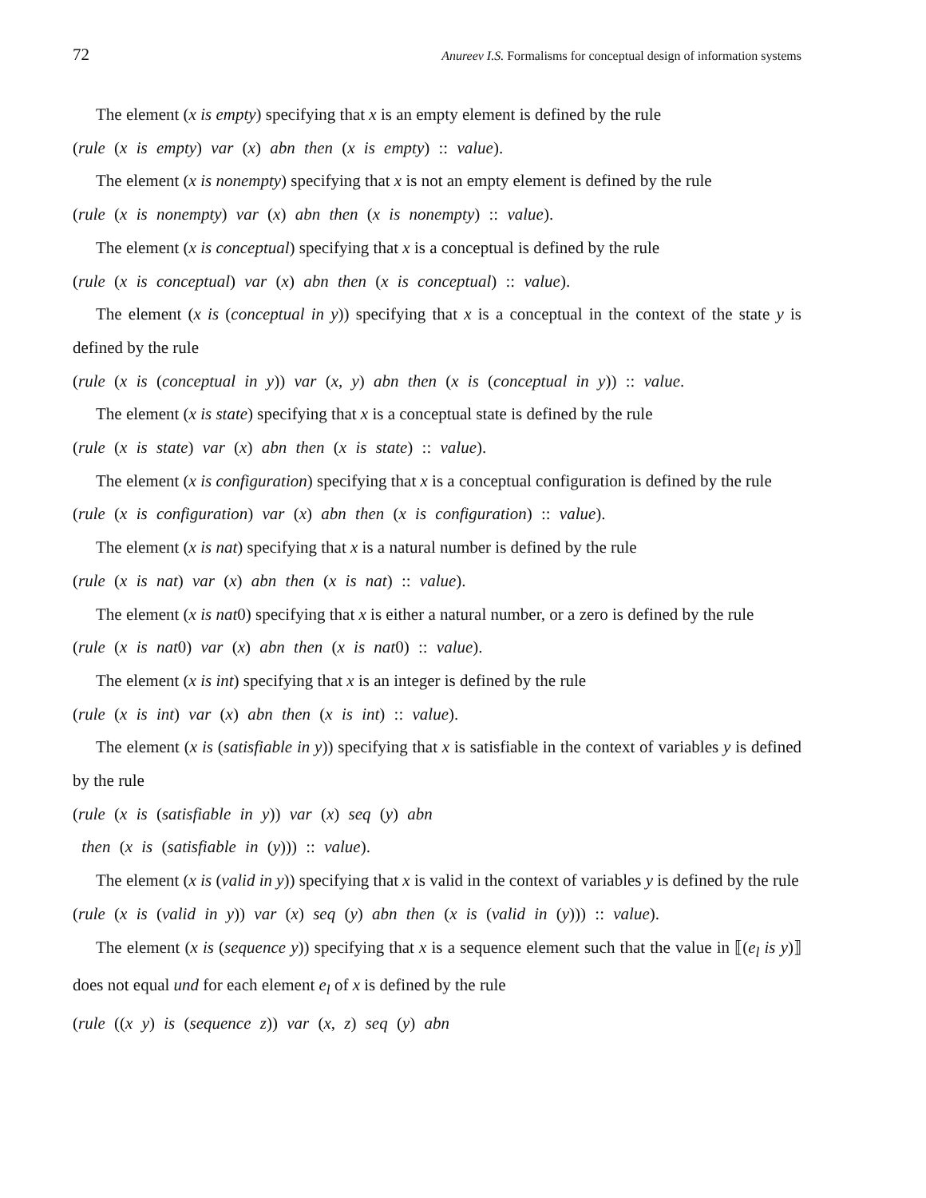72 Anureev I.S. Formalisms for conceptual design of information systems
The element (x is empty) specifying that x is an empty element is defined by the rule
(rule (x is empty) var (x) abn then (x is empty) :: value).
The element (x is nonempty) specifying that x is not an empty element is defined by the rule
(rule (x is nonempty) var (x) abn then (x is nonempty) :: value).
The element (x is conceptual) specifying that x is a conceptual is defined by the rule
(rule (x is conceptual) var (x) abn then (x is conceptual) :: value).
The element (x is (conceptual in y)) specifying that x is a conceptual in the context of the state y is defined by the rule
(rule (x is (conceptual in y)) var (x, y) abn then (x is (conceptual in y)) :: value.
The element (x is state) specifying that x is a conceptual state is defined by the rule
(rule (x is state) var (x) abn then (x is state) :: value).
The element (x is configuration) specifying that x is a conceptual configuration is defined by the rule
(rule (x is configuration) var (x) abn then (x is configuration) :: value).
The element (x is nat) specifying that x is a natural number is defined by the rule
(rule (x is nat) var (x) abn then (x is nat) :: value).
The element (x is nat0) specifying that x is either a natural number, or a zero is defined by the rule
(rule (x is nat0) var (x) abn then (x is nat0) :: value).
The element (x is int) specifying that x is an integer is defined by the rule
(rule (x is int) var (x) abn then (x is int) :: value).
The element (x is (satisfiable in y)) specifying that x is satisfiable in the context of variables y is defined by the rule
(rule (x is (satisfiable in y)) var (x) seq (y) abn
then (x is (satisfiable in (y))) :: value).
The element (x is (valid in y)) specifying that x is valid in the context of variables y is defined by the rule
(rule (x is (valid in y)) var (x) seq (y) abn then (x is (valid in (y))) :: value).
The element (x is (sequence y)) specifying that x is a sequence element such that the value in ⟦(e<sub>l</sub> is y)⟧ does not equal und for each element e<sub>l</sub> of x is defined by the rule
(rule ((x y) is (sequence z)) var (x, z) seq (y) abn